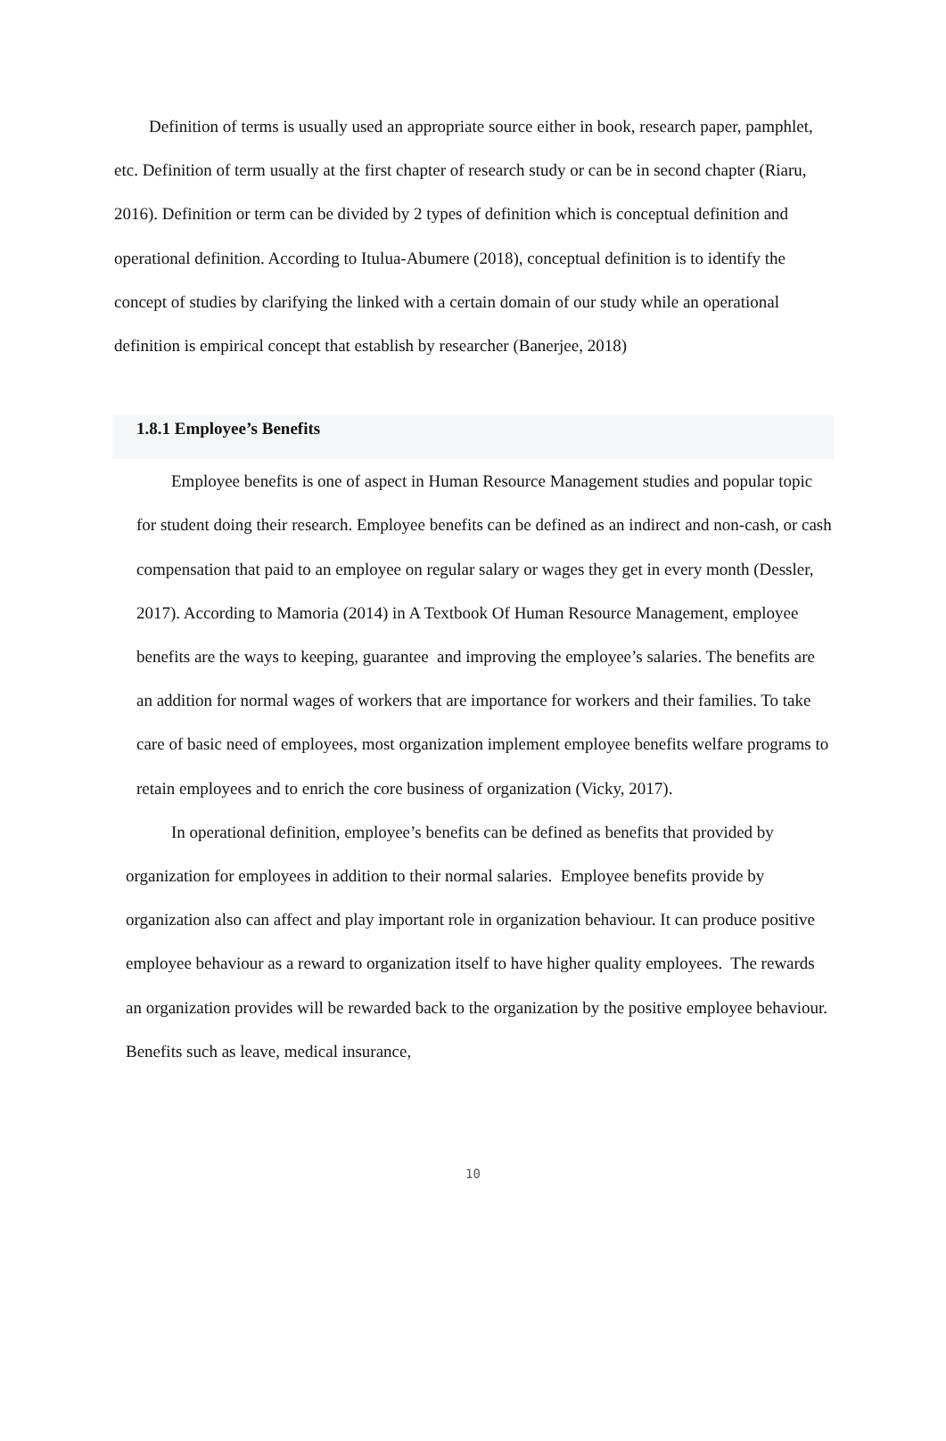Definition of terms is usually used an appropriate source either in book, research paper, pamphlet, etc. Definition of term usually at the first chapter of research study or can be in second chapter (Riaru, 2016). Definition or term can be divided by 2 types of definition which is conceptual definition and operational definition. According to Itulua-Abumere (2018), conceptual definition is to identify the concept of studies by clarifying the linked with a certain domain of our study while an operational definition is empirical concept that establish by researcher (Banerjee, 2018)
1.8.1 Employee’s Benefits
Employee benefits is one of aspect in Human Resource Management studies and popular topic for student doing their research. Employee benefits can be defined as an indirect and non-cash, or cash compensation that paid to an employee on regular salary or wages they get in every month (Dessler, 2017). According to Mamoria (2014) in A Textbook Of Human Resource Management, employee benefits are the ways to keeping, guarantee and improving the employee’s salaries. The benefits are an addition for normal wages of workers that are importance for workers and their families. To take care of basic need of employees, most organization implement employee benefits welfare programs to retain employees and to enrich the core business of organization (Vicky, 2017).
In operational definition, employee’s benefits can be defined as benefits that provided by organization for employees in addition to their normal salaries. Employee benefits provide by organization also can affect and play important role in organization behaviour. It can produce positive employee behaviour as a reward to organization itself to have higher quality employees. The rewards an organization provides will be rewarded back to the organization by the positive employee behaviour. Benefits such as leave, medical insurance,
10